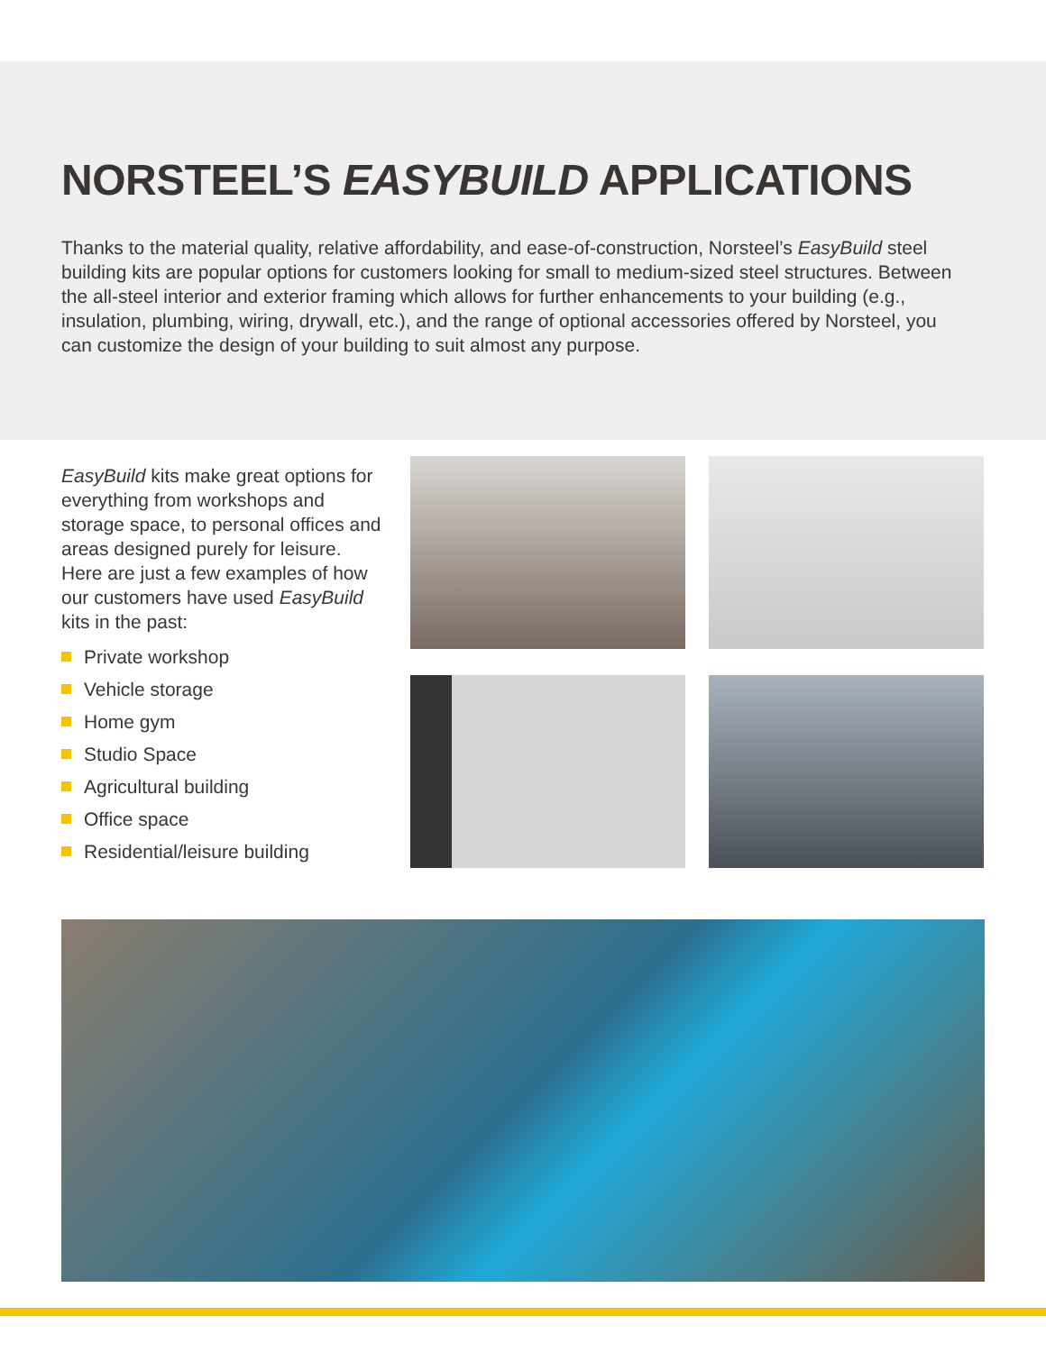NORSTEEL’S EASYBUILD APPLICATIONS
Thanks to the material quality, relative affordability, and ease-of-construction, Norsteel’s EasyBuild steel building kits are popular options for customers looking for small to medium-sized steel structures. Between the all-steel interior and exterior framing which allows for further enhancements to your building (e.g., insulation, plumbing, wiring, drywall, etc.), and the range of optional accessories offered by Norsteel, you can customize the design of your building to suit almost any purpose.
EasyBuild kits make great options for everything from workshops and storage space, to personal offices and areas designed purely for leisure. Here are just a few examples of how our customers have used EasyBuild kits in the past:
Private workshop
Vehicle storage
Home gym
Studio Space
Agricultural building
Office space
Residential/leisure building